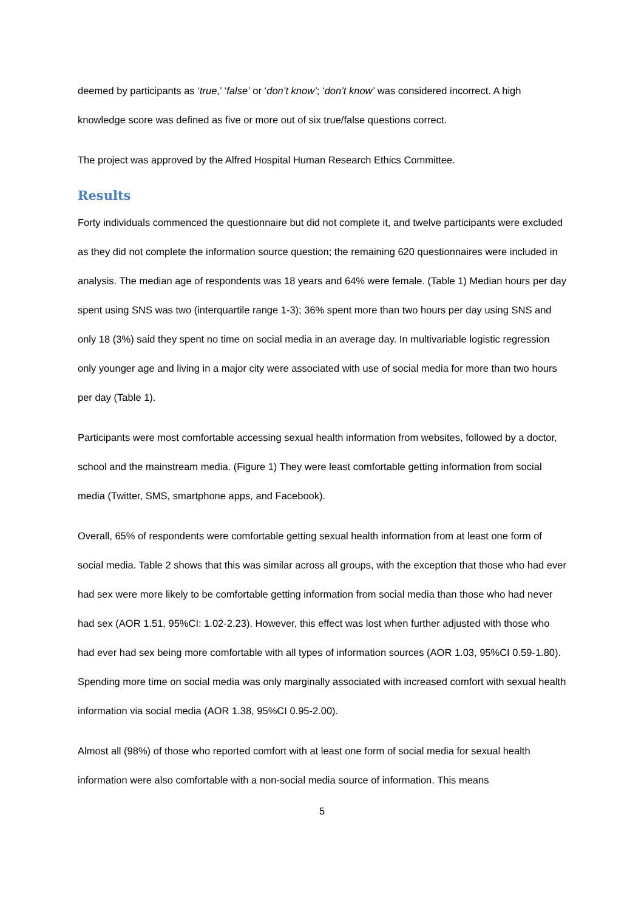deemed by participants as ‘true,’ ‘false’ or ‘don’t know’; ‘don’t know’ was considered incorrect. A high knowledge score was defined as five or more out of six true/false questions correct.
The project was approved by the Alfred Hospital Human Research Ethics Committee.
Results
Forty individuals commenced the questionnaire but did not complete it, and twelve participants were excluded as they did not complete the information source question; the remaining 620 questionnaires were included in analysis. The median age of respondents was 18 years and 64% were female. (Table 1) Median hours per day spent using SNS was two (interquartile range 1-3); 36% spent more than two hours per day using SNS and only 18 (3%) said they spent no time on social media in an average day. In multivariable logistic regression only younger age and living in a major city were associated with use of social media for more than two hours per day (Table 1).
Participants were most comfortable accessing sexual health information from websites, followed by a doctor, school and the mainstream media. (Figure 1) They were least comfortable getting information from social media (Twitter, SMS, smartphone apps, and Facebook).
Overall, 65% of respondents were comfortable getting sexual health information from at least one form of social media. Table 2 shows that this was similar across all groups, with the exception that those who had ever had sex were more likely to be comfortable getting information from social media than those who had never had sex (AOR 1.51, 95%CI: 1.02-2.23). However, this effect was lost when further adjusted with those who had ever had sex being more comfortable with all types of information sources (AOR 1.03, 95%CI 0.59-1.80). Spending more time on social media was only marginally associated with increased comfort with sexual health information via social media (AOR 1.38, 95%CI 0.95-2.00).
Almost all (98%) of those who reported comfort with at least one form of social media for sexual health information were also comfortable with a non-social media source of information. This means
5